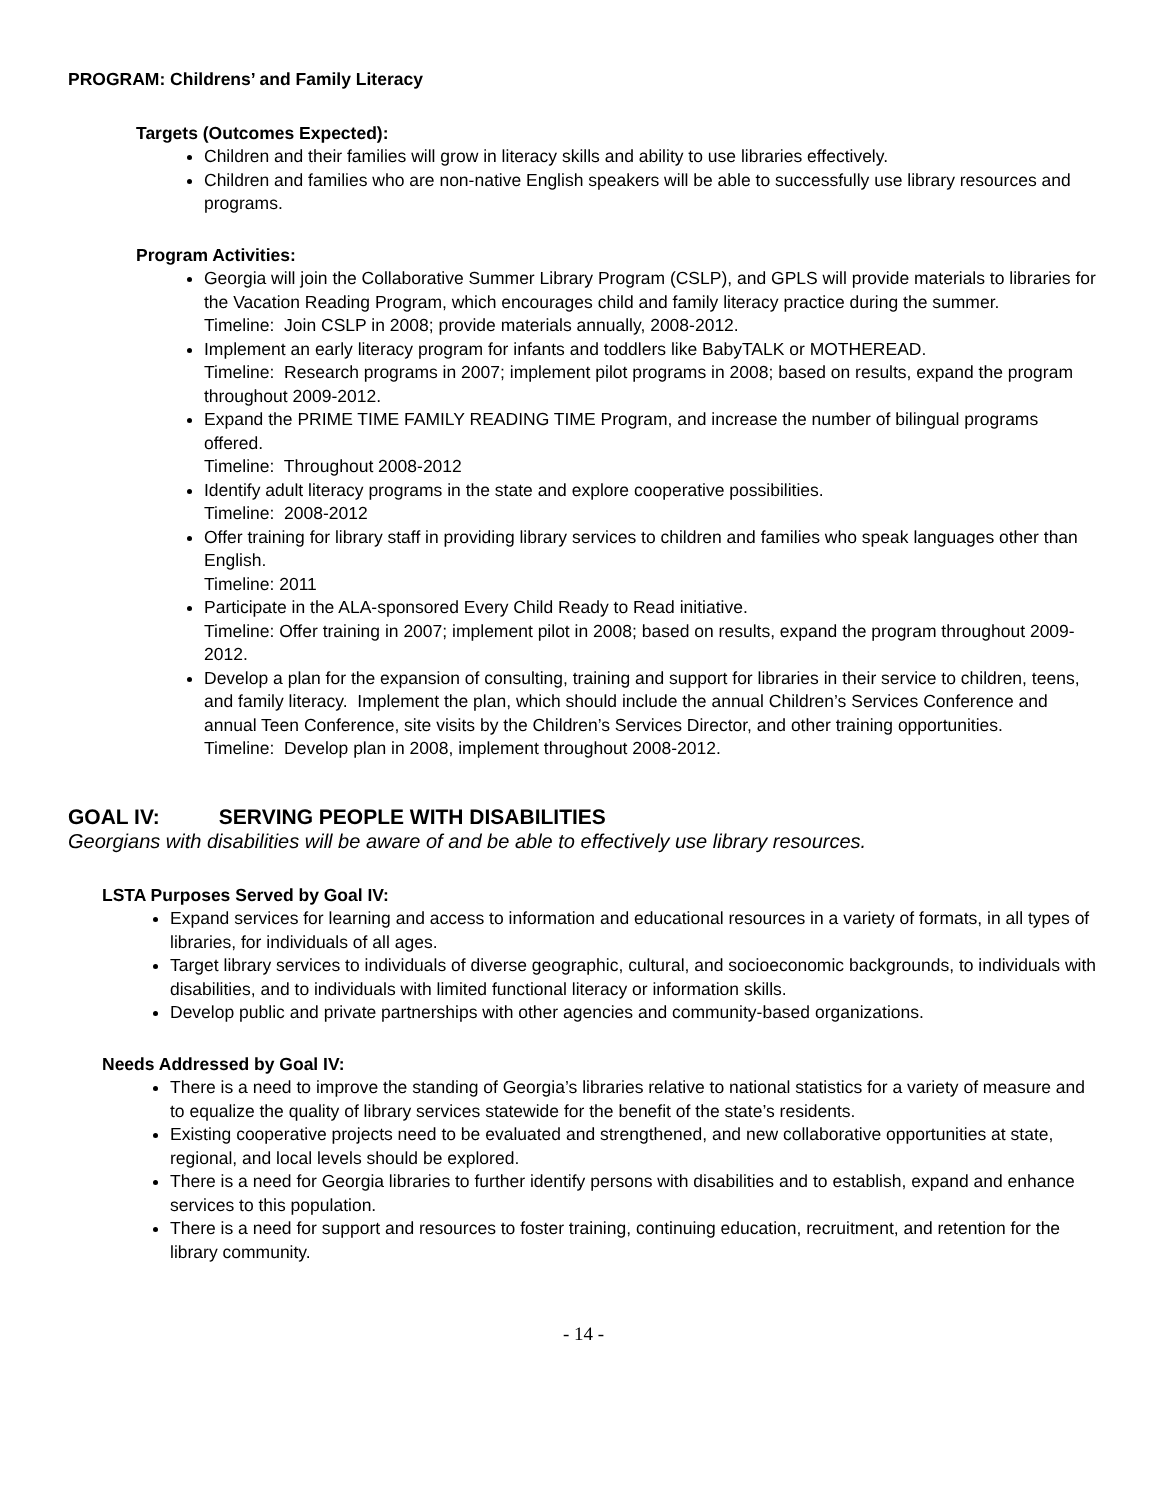PROGRAM: Childrens’ and Family Literacy
Targets (Outcomes Expected):
Children and their families will grow in literacy skills and ability to use libraries effectively.
Children and families who are non-native English speakers will be able to successfully use library resources and programs.
Program Activities:
Georgia will join the Collaborative Summer Library Program (CSLP), and GPLS will provide materials to libraries for the Vacation Reading Program, which encourages child and family literacy practice during the summer.
Timeline: Join CSLP in 2008; provide materials annually, 2008-2012.
Implement an early literacy program for infants and toddlers like BabyTALK or MOTHEREAD.
Timeline: Research programs in 2007; implement pilot programs in 2008; based on results, expand the program throughout 2009-2012.
Expand the PRIME TIME FAMILY READING TIME Program, and increase the number of bilingual programs offered.
Timeline: Throughout 2008-2012
Identify adult literacy programs in the state and explore cooperative possibilities.
Timeline: 2008-2012
Offer training for library staff in providing library services to children and families who speak languages other than English.
Timeline: 2011
Participate in the ALA-sponsored Every Child Ready to Read initiative.
Timeline: Offer training in 2007; implement pilot in 2008; based on results, expand the program throughout 2009-2012.
Develop a plan for the expansion of consulting, training and support for libraries in their service to children, teens, and family literacy. Implement the plan, which should include the annual Children’s Services Conference and annual Teen Conference, site visits by the Children’s Services Director, and other training opportunities.
Timeline: Develop plan in 2008, implement throughout 2008-2012.
GOAL IV: SERVING PEOPLE WITH DISABILITIES
Georgians with disabilities will be aware of and be able to effectively use library resources.
LSTA Purposes Served by Goal IV:
Expand services for learning and access to information and educational resources in a variety of formats, in all types of libraries, for individuals of all ages.
Target library services to individuals of diverse geographic, cultural, and socioeconomic backgrounds, to individuals with disabilities, and to individuals with limited functional literacy or information skills.
Develop public and private partnerships with other agencies and community-based organizations.
Needs Addressed by Goal IV:
There is a need to improve the standing of Georgia’s libraries relative to national statistics for a variety of measure and to equalize the quality of library services statewide for the benefit of the state’s residents.
Existing cooperative projects need to be evaluated and strengthened, and new collaborative opportunities at state, regional, and local levels should be explored.
There is a need for Georgia libraries to further identify persons with disabilities and to establish, expand and enhance services to this population.
There is a need for support and resources to foster training, continuing education, recruitment, and retention for the library community.
- 14 -